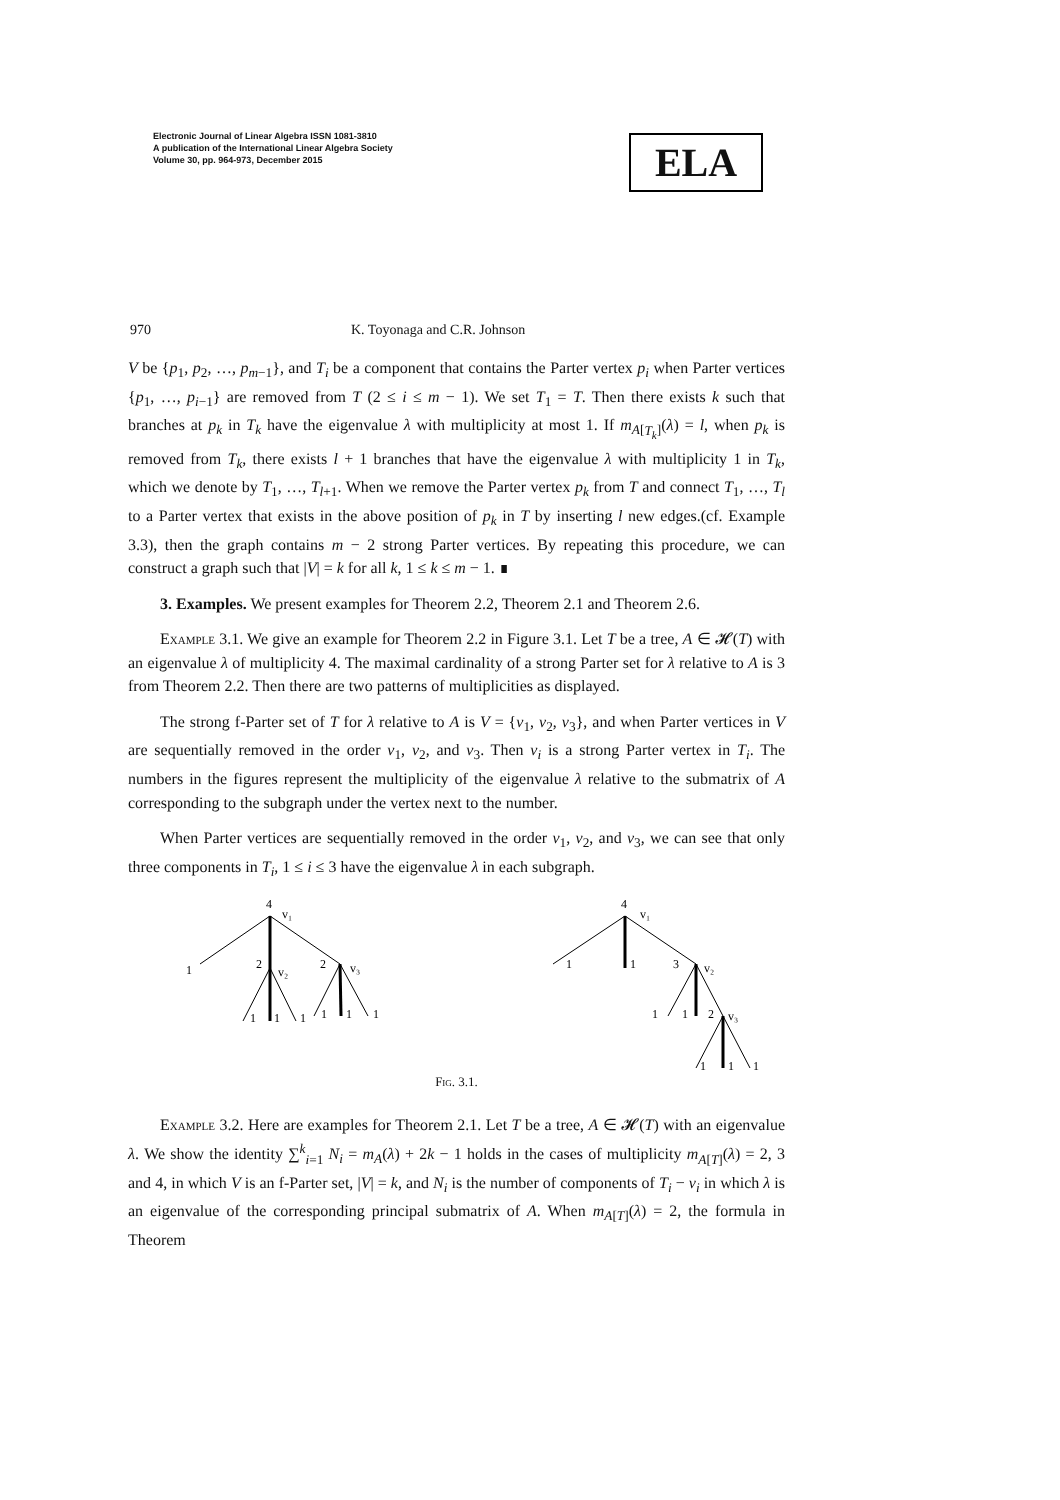Electronic Journal of Linear Algebra ISSN 1081-3810
A publication of the International Linear Algebra Society
Volume 30, pp. 964-973, December 2015
ELA
970 K. Toyonaga and C.R. Johnson
V be {p<sub>1</sub>, p<sub>2</sub>, …, p<sub>m−1</sub>}, and T<sub>i</sub> be a component that contains the Parter vertex p<sub>i</sub> when Parter vertices {p<sub>1</sub>, …, p<sub>i−1</sub>} are removed from T (2 ≤ i ≤ m − 1). We set T<sub>1</sub> = T. Then there exists k such that branches at p<sub>k</sub> in T<sub>k</sub> have the eigenvalue λ with multiplicity at most 1. If m<sub>A[T<sub>k</sub>]</sub>(λ) = l, when p<sub>k</sub> is removed from T<sub>k</sub>, there exists l + 1 branches that have the eigenvalue λ with multiplicity 1 in T<sub>k</sub>, which we denote by T<sub>1</sub>, …, T<sub>l+1</sub>. When we remove the Parter vertex p<sub>k</sub> from T and connect T<sub>1</sub>, …, T<sub>l</sub> to a Parter vertex that exists in the above position of p<sub>k</sub> in T by inserting l new edges.(cf. Example 3.3), then the graph contains m − 2 strong Parter vertices. By repeating this procedure, we can construct a graph such that |V| = k for all k, 1 ≤ k ≤ m − 1. ∎
3. Examples. We present examples for Theorem 2.2, Theorem 2.1 and Theorem 2.6.
Example 3.1. We give an example for Theorem 2.2 in Figure 3.1. Let T be a tree, A ∈ 𝓗(T) with an eigenvalue λ of multiplicity 4. The maximal cardinality of a strong Parter set for λ relative to A is 3 from Theorem 2.2. Then there are two patterns of multiplicities as displayed.
The strong f-Parter set of T for λ relative to A is V = {v<sub>1</sub>, v<sub>2</sub>, v<sub>3</sub>}, and when Parter vertices in V are sequentially removed in the order v<sub>1</sub>, v<sub>2</sub>, and v<sub>3</sub>. Then v<sub>i</sub> is a strong Parter vertex in T<sub>i</sub>. The numbers in the figures represent the multiplicity of the eigenvalue λ relative to the submatrix of A corresponding to the subgraph under the vertex next to the number.
When Parter vertices are sequentially removed in the order v<sub>1</sub>, v<sub>2</sub>, and v<sub>3</sub>, we can see that only three components in T<sub>i</sub>, 1 ≤ i ≤ 3 have the eigenvalue λ in each subgraph.
4
v₁
1
2
v₂
2
v₃
1
1
1
1
1
1
4
v₁
1
1
3
v₂
1
1
2
v₃
1
1
1
Fig. 3.1.
Example 3.2. Here are examples for Theorem 2.1. Let T be a tree, A ∈ 𝓗(T) with an eigenvalue λ. We show the identity ∑<sup>k</sup><sub>i=1</sub> N<sub>i</sub> = m<sub>A</sub>(λ) + 2k − 1 holds in the cases of multiplicity m<sub>A[T]</sub>(λ) = 2, 3 and 4, in which V is an f-Parter set, |V| = k, and N<sub>i</sub> is the number of components of T<sub>i</sub> − v<sub>i</sub> in which λ is an eigenvalue of the corresponding principal submatrix of A. When m<sub>A[T]</sub>(λ) = 2, the formula in Theorem